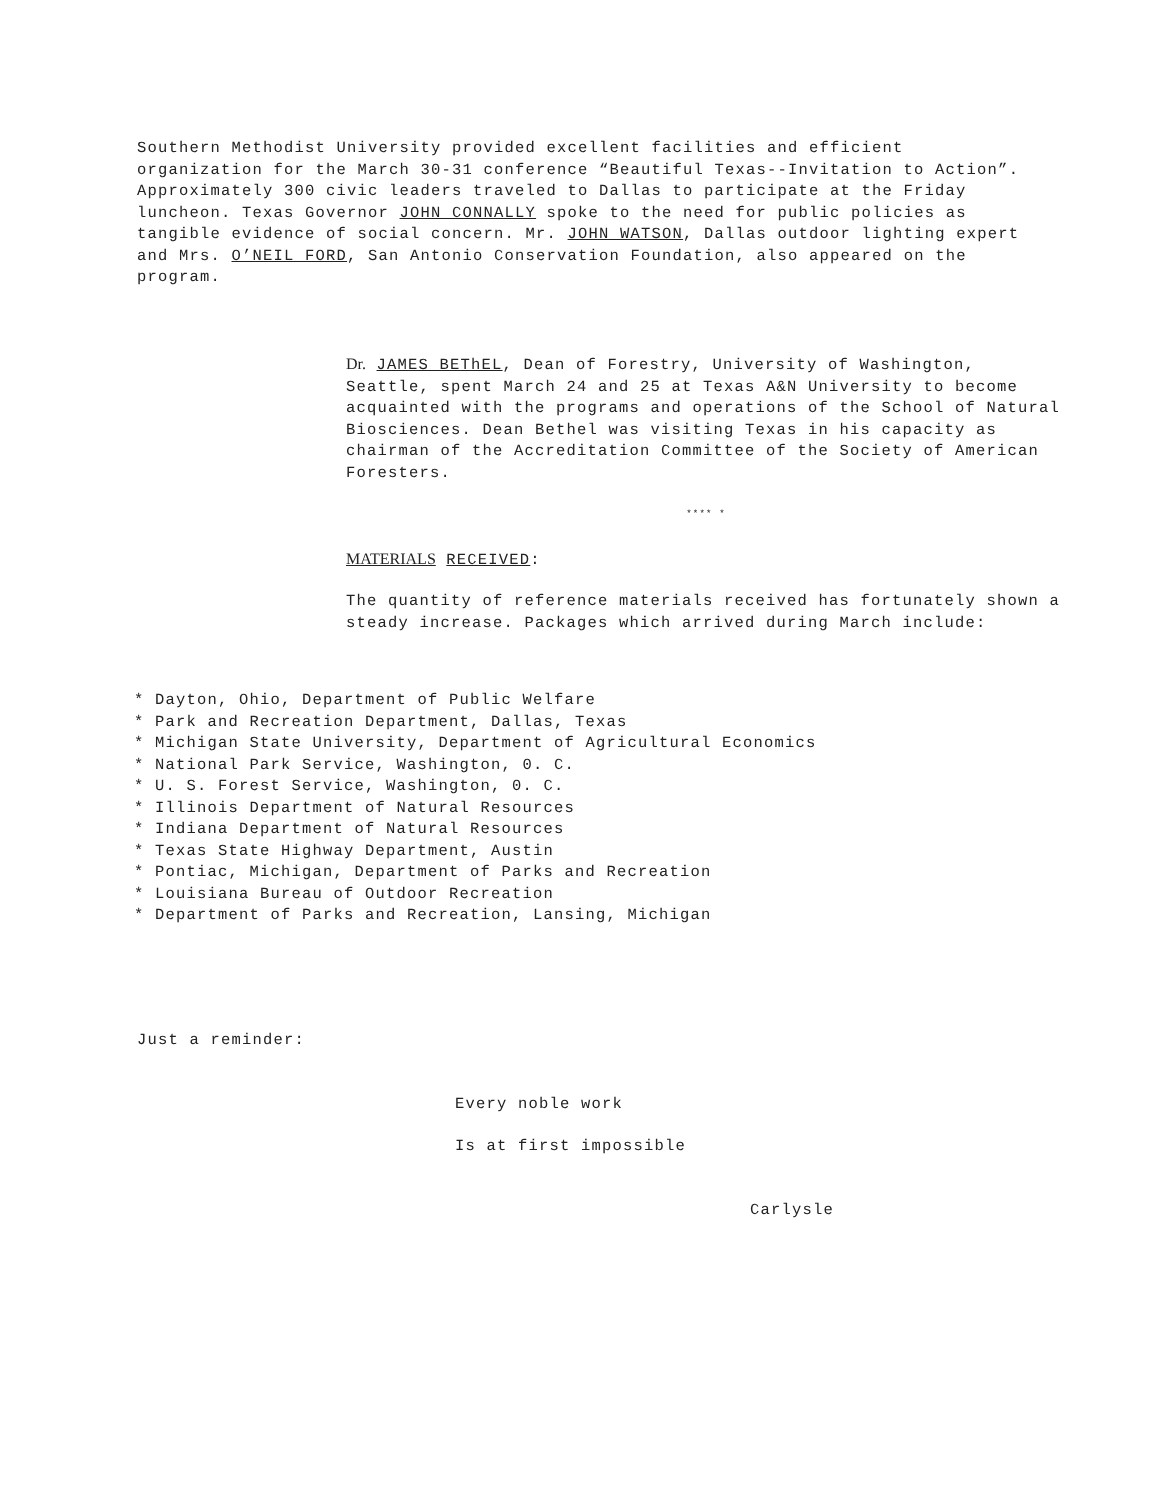Southern Methodist University provided excellent facilities and efficient organization for the March 30-31 conference “Beautiful Texas--Invitation to Action”. Approximately 300 civic leaders traveled to Dallas to participate at the Friday luncheon. Texas Governor JOHN CONNALLY spoke to the need for public policies as tangible evidence of social concern. Mr. JOHN WATSON, Dallas outdoor lighting expert and Mrs. O’NEIL FORD, San Antonio Conservation Foundation, also appeared on the program.
Dr. JAMES BEThEL, Dean of Forestry, University of Washington, Seattle, spent March 24 and 25 at Texas A&N University to become acquainted with the programs and operations of the School of Natural Biosciences. Dean Bethel was visiting Texas in his capacity as chairman of the Accreditation Committee of the Society of American Foresters.
**** *
MATERIALS RECEIVED:
The quantity of reference materials received has fortunately shown a steady increase. Packages which arrived during March include:
* Dayton, Ohio, Department of Public Welfare
* Park and Recreation Department, Dallas, Texas
* Michigan State University, Department of Agricultural Economics
* National Park Service, Washington, 0. C.
* U. S. Forest Service, Washington, 0. C.
* Illinois Department of Natural Resources
* Indiana Department of Natural Resources
* Texas State Highway Department, Austin
* Pontiac, Michigan, Department of Parks and Recreation
* Louisiana Bureau of Outdoor Recreation
* Department of Parks and Recreation, Lansing, Michigan
Just a reminder:
Every noble work
Is at first impossible
Carlysle